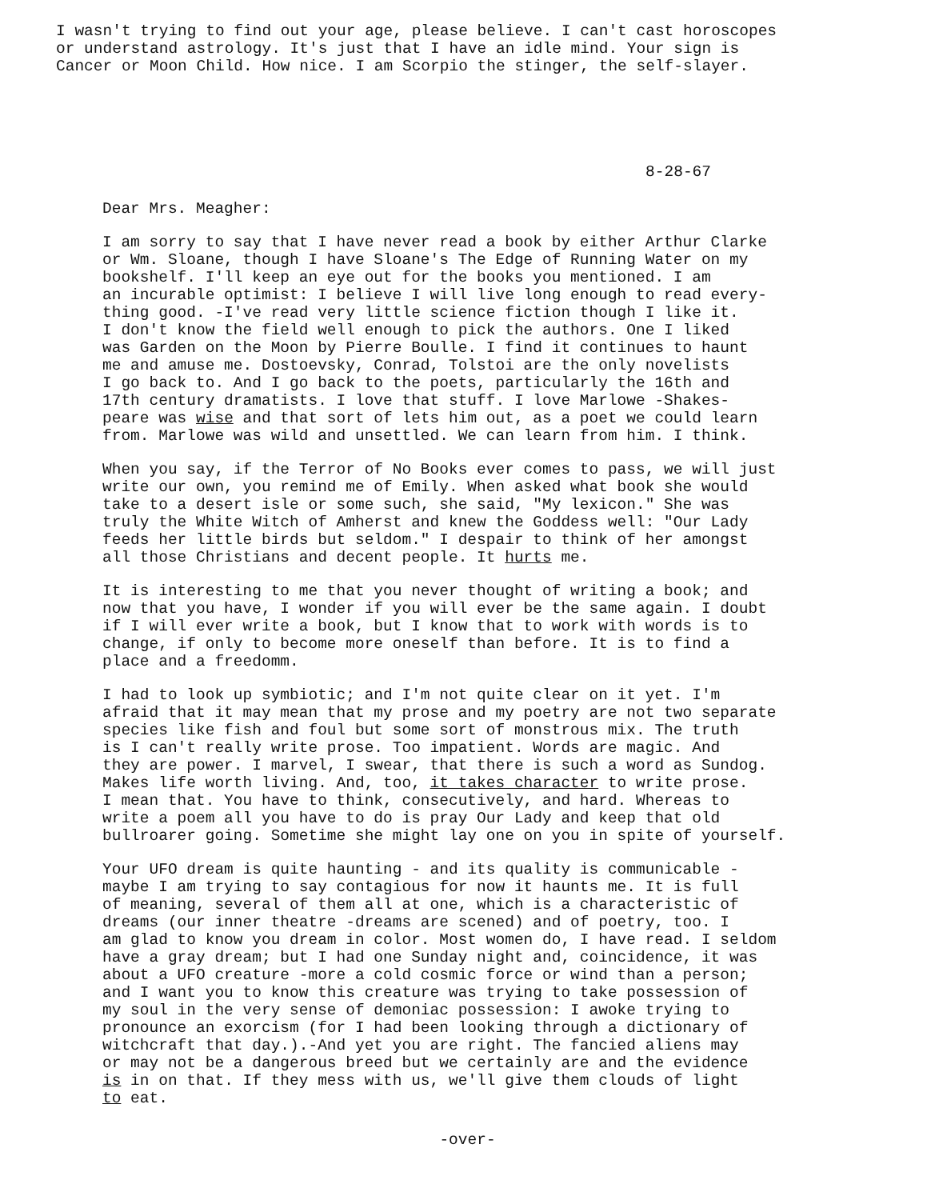I wasn't trying to find out your age, please believe. I can't cast horoscopes or understand astrology. It's just that I have an idle mind. Your sign is Cancer or Moon Child. How nice. I am Scorpio the stinger, the self-slayer.
8-28-67
Dear Mrs. Meagher:
I am sorry to say that I have never read a book by either Arthur Clarke or Wm. Sloane, though I have Sloane's The Edge of Running Water on my bookshelf. I'll keep an eye out for the books you mentioned. I am an incurable optimist: I believe I will live long enough to read every- thing good. -I've read very little science fiction though I like it. I don't know the field well enough to pick the authors. One I liked was Garden on the Moon by Pierre Boulle. I find it continues to haunt me and amuse me. Dostoevsky, Conrad, Tolstoi are the only novelists I go back to. And I go back to the poets, particularly the 16th and 17th century dramatists. I love that stuff. I love Marlowe -Shakes- peare was wise and that sort of lets him out, as a poet we could learn from. Marlowe was wild and unsettled. We can learn from him. I think.
When you say, if the Terror of No Books ever comes to pass, we will just write our own, you remind me of Emily. When asked what book she would take to a desert isle or some such, she said, "My lexicon." She was truly the White Witch of Amherst and knew the Goddess well: "Our Lady feeds her little birds but seldom." I despair to think of her amongst all those Christians and decent people. It hurts me.
It is interesting to me that you never thought of writing a book; and now that you have, I wonder if you will ever be the same again. I doubt if I will ever write a book, but I know that to work with words is to change, if only to become more oneself than before. It is to find a place and a freedomm.
I had to look up symbiotic; and I'm not quite clear on it yet. I'm afraid that it may mean that my prose and my poetry are not two separate species like fish and foul but some sort of monstrous mix. The truth is I can't really write prose. Too impatient. Words are magic. And they are power. I marvel, I swear, that there is such a word as Sundog. Makes life worth living. And, too, it takes character to write prose. I mean that. You have to think, consecutively, and hard. Whereas to write a poem all you have to do is pray Our Lady and keep that old bullroarer going. Sometime she might lay one on you in spite of yourself.
Your UFO dream is quite haunting - and its quality is communicable - maybe I am trying to say contagious for now it haunts me. It is full of meaning, several of them all at one, which is a characteristic of dreams (our inner theatre -dreams are scened) and of poetry, too. I am glad to know you dream in color. Most women do, I have read. I seldom have a gray dream; but I had one Sunday night and, coincidence, it was about a UFO creature -more a cold cosmic force or wind than a person; and I want you to know this creature was trying to take possession of my soul in the very sense of demoniac possession: I awoke trying to pronounce an exorcism (for I had been looking through a dictionary of witchcraft that day.).-And yet you are right. The fancied aliens may or may not be a dangerous breed but we certainly are and the evidence is in on that. If they mess with us, we'll give them clouds of light to eat.
-over-